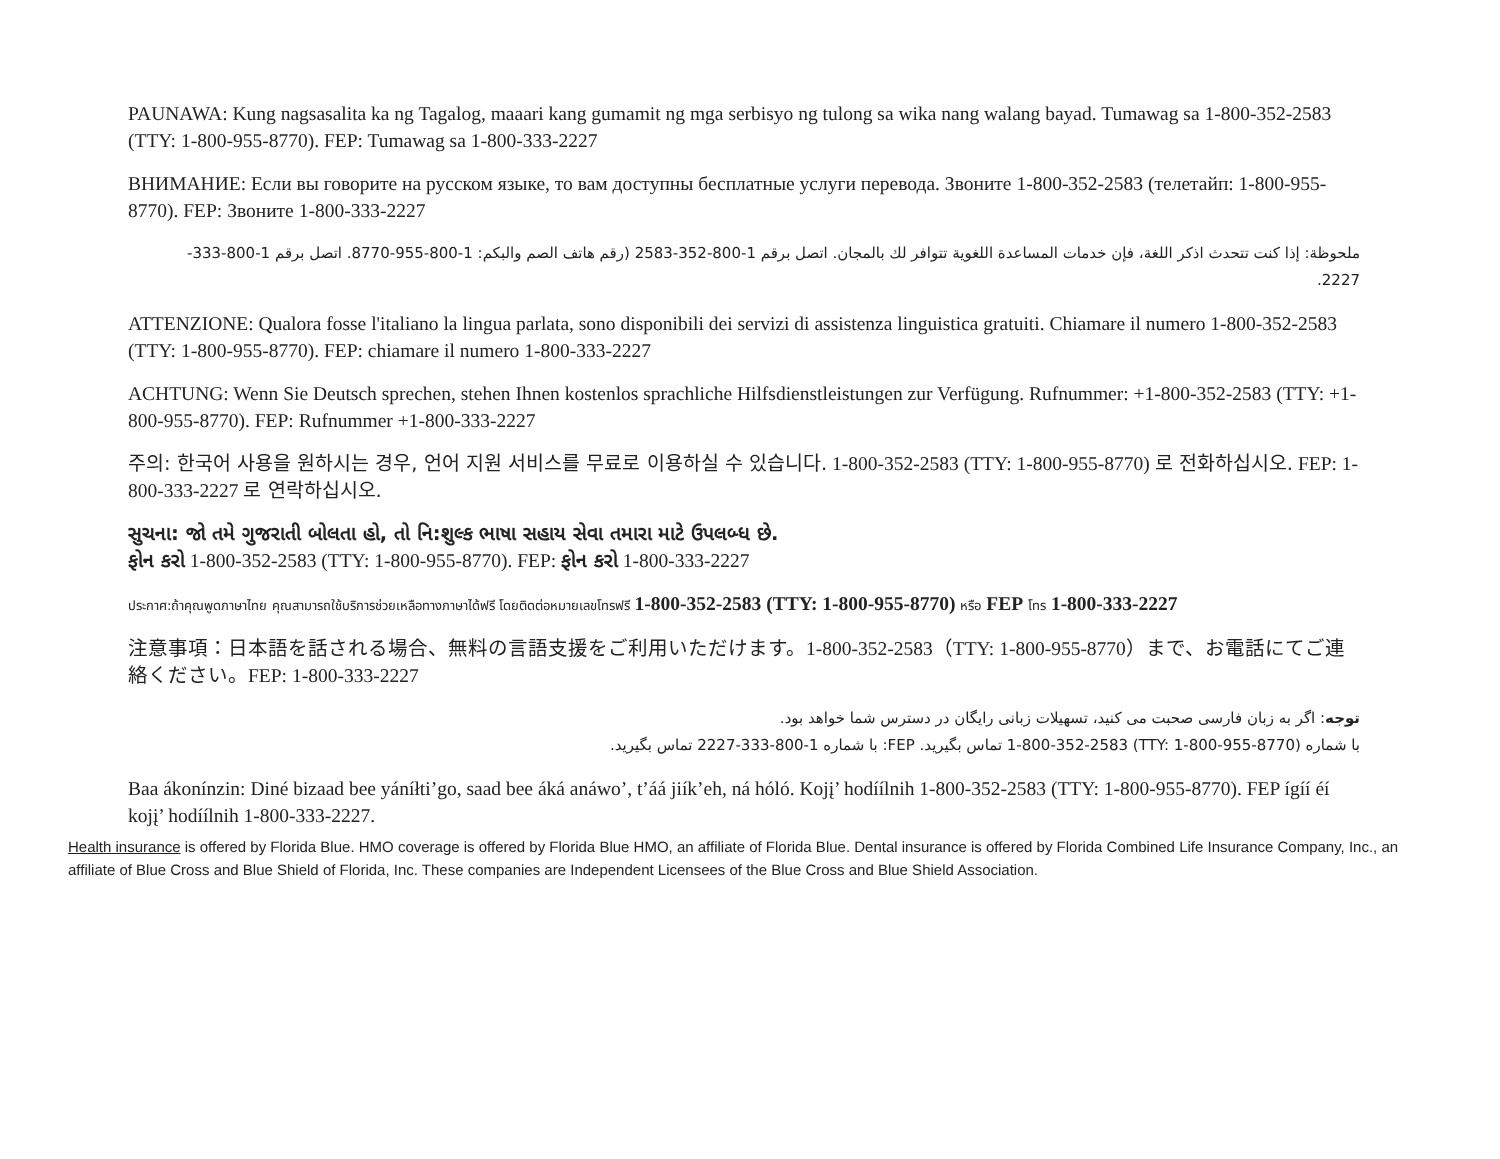PAUNAWA: Kung nagsasalita ka ng Tagalog, maaari kang gumamit ng mga serbisyo ng tulong sa wika nang walang bayad. Tumawag sa 1-800-352-2583 (TTY: 1-800-955-8770). FEP: Tumawag sa 1-800-333-2227
ВНИМАНИЕ: Если вы говорите на русском языке, то вам доступны бесплатные услуги перевода. Звоните 1-800-352-2583 (телетайп: 1-800-955-8770). FEP: Звоните 1-800-333-2227
ملحوظة: إذا كنت تتحدث اذكر اللغة، فإن خدمات المساعدة اللغوية تتوافر لك بالمجان. اتصل برقم 1-800-352-2583 (رقم هاتف الصم والبكم: 1-800-955-8770. اتصل برقم 1-800-333-2227.
ATTENZIONE: Qualora fosse l'italiano la lingua parlata, sono disponibili dei servizi di assistenza linguistica gratuiti. Chiamare il numero 1-800-352-2583 (TTY: 1-800-955-8770). FEP: chiamare il numero 1-800-333-2227
ACHTUNG: Wenn Sie Deutsch sprechen, stehen Ihnen kostenlos sprachliche Hilfsdienstleistungen zur Verfügung. Rufnummer: +1-800-352-2583 (TTY: +1-800-955-8770). FEP: Rufnummer +1-800-333-2227
주의: 한국어 사용을 원하시는 경우, 언어 지원 서비스를 무료로 이용하실 수 있습니다. 1-800-352-2583 (TTY: 1-800-955-8770) 로 전화하십시오. FEP: 1-800-333-2227 로 연락하십시오.
સુચના: જો તમે ગુજરાતી બોલતા હો, તો નિ:શુલ્ક ભાષા સહાય સેવા તમારા માટે ઉપલબ્ધ છે.
ફોન કરો 1-800-352-2583 (TTY: 1-800-955-8770). FEP: ફોન કરો 1-800-333-2227
ประกาศ:ถ้าคุณพูดภาษาไทย คุณสามารถใช้บริการช่วยเหลือทางภาษาได้ฟรี โดยติดต่อหมายเลขโทรฟรี 1-800-352-2583 (TTY: 1-800-955-8770) หรือ FEP โทร 1-800-333-2227
注意事項：日本語を話される場合、無料の言語支援をご利用いただけます。1-800-352-2583（TTY: 1-800-955-8770）まで、お電話にてご連絡ください。FEP: 1-800-333-2227
توجه: اگر به زبان فارسی صحبت می کنید، تسهیلات زبانی رایگان در دسترس شما خواهد بود.
با شماره (TTY: 1-800-955-8770) 1-800-352-2583 تماس بگیرید. FEP: با شماره 1-800-333-2227 تماس بگیرید.
Baa ákonínzin: Diné bizaad bee yáníłti’go, saad bee áká anáwo’, t’áá jiík’eh, ná hóló. Kojį’ hodíílnih 1-800-352-2583 (TTY: 1-800-955-8770). FEP ígíí éí kojį’ hodíílnih 1-800-333-2227.
Health insurance is offered by Florida Blue. HMO coverage is offered by Florida Blue HMO, an affiliate of Florida Blue. Dental insurance is offered by Florida Combined Life Insurance Company, Inc., an affiliate of Blue Cross and Blue Shield of Florida, Inc. These companies are Independent Licensees of the Blue Cross and Blue Shield Association.